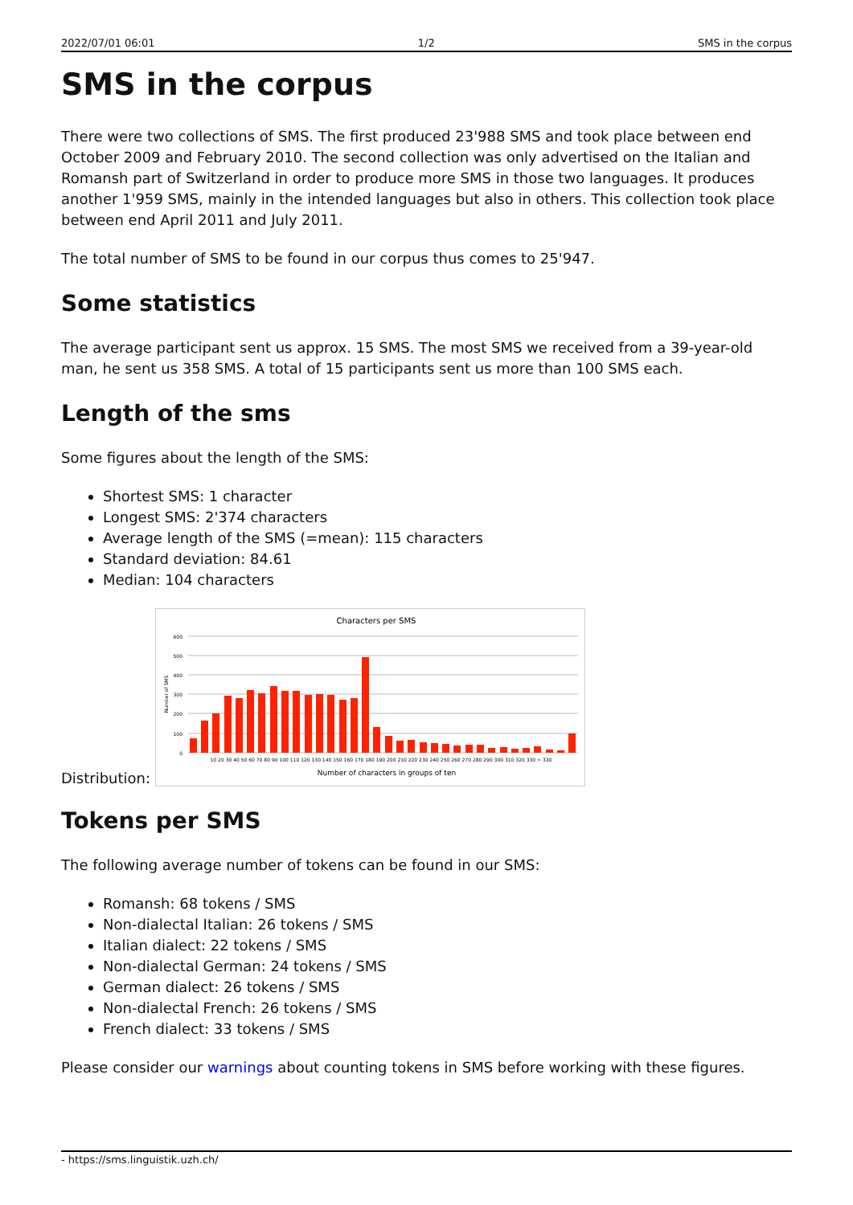2022/07/01 06:01 1/2 SMS in the corpus
SMS in the corpus
There were two collections of SMS. The first produced 23'988 SMS and took place between end October 2009 and February 2010. The second collection was only advertised on the Italian and Romansh part of Switzerland in order to produce more SMS in those two languages. It produces another 1'959 SMS, mainly in the intended languages but also in others. This collection took place between end April 2011 and July 2011.
The total number of SMS to be found in our corpus thus comes to 25'947.
Some statistics
The average participant sent us approx. 15 SMS. The most SMS we received from a 39-year-old man, he sent us 358 SMS. A total of 15 participants sent us more than 100 SMS each.
Length of the sms
Some figures about the length of the SMS:
Shortest SMS: 1 character
Longest SMS: 2'374 characters
Average length of the SMS (=mean): 115 characters
Standard deviation: 84.61
Median: 104 characters
Distribution:
Characters per SMS
600
500
400
300
200
100
0
Number of SMS
10 20 30 40 50 60 70 80 90 100 110 120 130 140 150 160 170 180 190 200 210 220 230 240 250 260 270 280 290 300 310 320 330 > 330
Number of characters in groups of ten
Tokens per SMS
The following average number of tokens can be found in our SMS:
Romansh: 68 tokens / SMS
Non-dialectal Italian: 26 tokens / SMS
Italian dialect: 22 tokens / SMS
Non-dialectal German: 24 tokens / SMS
German dialect: 26 tokens / SMS
Non-dialectal French: 26 tokens / SMS
French dialect: 33 tokens / SMS
Please consider our warnings about counting tokens in SMS before working with these figures.
- https://sms.linguistik.uzh.ch/